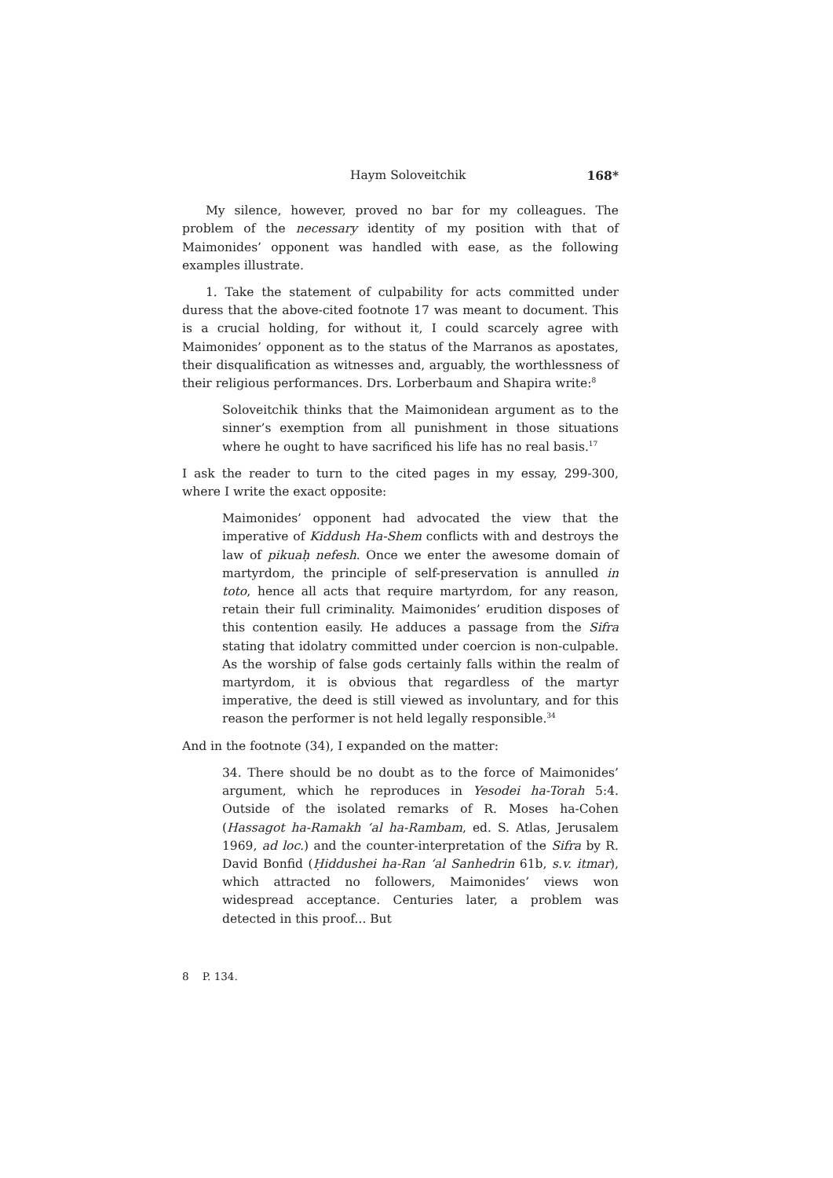Haym Soloveitchik 168*
My silence, however, proved no bar for my colleagues. The problem of the necessary identity of my position with that of Maimonides’ opponent was handled with ease, as the following examples illustrate.
1. Take the statement of culpability for acts committed under duress that the above-cited footnote 17 was meant to document. This is a crucial holding, for without it, I could scarcely agree with Maimonides’ opponent as to the status of the Marranos as apostates, their disqualification as witnesses and, arguably, the worthlessness of their religious performances. Drs. Lorberbaum and Shapira write:<sup>8</sup>
Soloveitchik thinks that the Maimonidean argument as to the sinner’s exemption from all punishment in those situations where he ought to have sacrificed his life has no real basis.<sup>17</sup>
I ask the reader to turn to the cited pages in my essay, 299-300, where I write the exact opposite:
Maimonides’ opponent had advocated the view that the imperative of Kiddush Ha-Shem conflicts with and destroys the law of pikuaḥ nefesh. Once we enter the awesome domain of martyrdom, the principle of self-preservation is annulled in toto, hence all acts that require martyrdom, for any reason, retain their full criminality. Maimonides’ erudition disposes of this contention easily. He adduces a passage from the Sifra stating that idolatry committed under coercion is non-culpable. As the worship of false gods certainly falls within the realm of martyrdom, it is obvious that regardless of the martyr imperative, the deed is still viewed as involuntary, and for this reason the performer is not held legally responsible.<sup>34</sup>
And in the footnote (34), I expanded on the matter:
34. There should be no doubt as to the force of Maimonides’ argument, which he reproduces in Yesodei ha-Torah 5:4. Outside of the isolated remarks of R. Moses ha-Cohen (Hassagot ha-Ramakh ‘al ha-Rambam, ed. S. Atlas, Jerusalem 1969, ad loc.) and the counter-interpretation of the Sifra by R. David Bonfid (Ḥiddushei ha-Ran ‘al Sanhedrin 61b, s.v. itmar), which attracted no followers, Maimonides’ views won widespread acceptance. Centuries later, a problem was detected in this proof... But
8 P. 134.